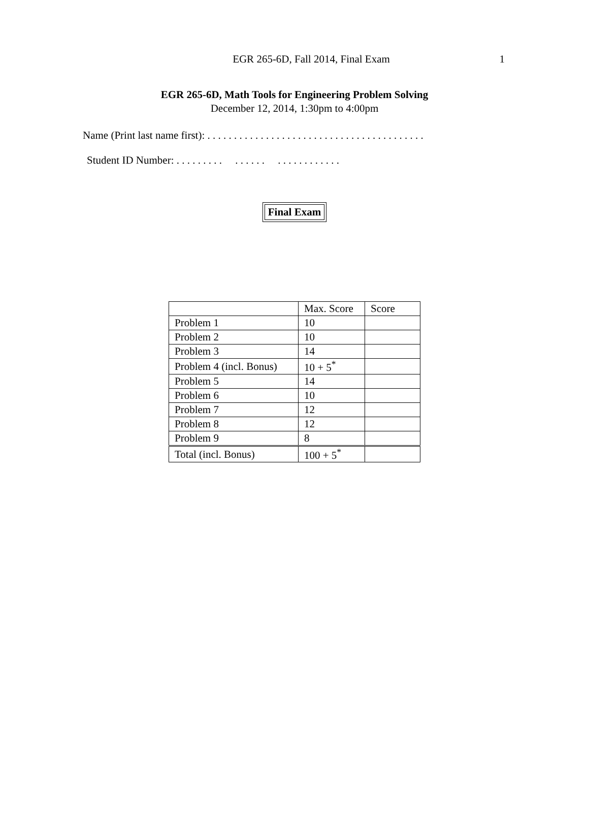EGR 265-6D, Fall 2014, Final Exam
1
EGR 265-6D, Math Tools for Engineering Problem Solving
December 12, 2014, 1:30pm to 4:00pm
Name (Print last name first): . . . . . . . . . . . . . . . . . . . . . . . . . . . . . . . . . . . . . . . . .
Student ID Number: . . . . . . . . . . . . . . . . . . . . . . . . . . .
Final Exam
| | Max. Score | Score |
| Problem 1 | 10 | |
| Problem 2 | 10 | |
| Problem 3 | 14 | |
| Problem 4 (incl. Bonus) | 10 + 5<sup>*</sup> | |
| Problem 5 | 14 | |
| Problem 6 | 10 | |
| Problem 7 | 12 | |
| Problem 8 | 12 | |
| Problem 9 | 8 | |
| Total (incl. Bonus) | 100 + 5<sup>*</sup> | |